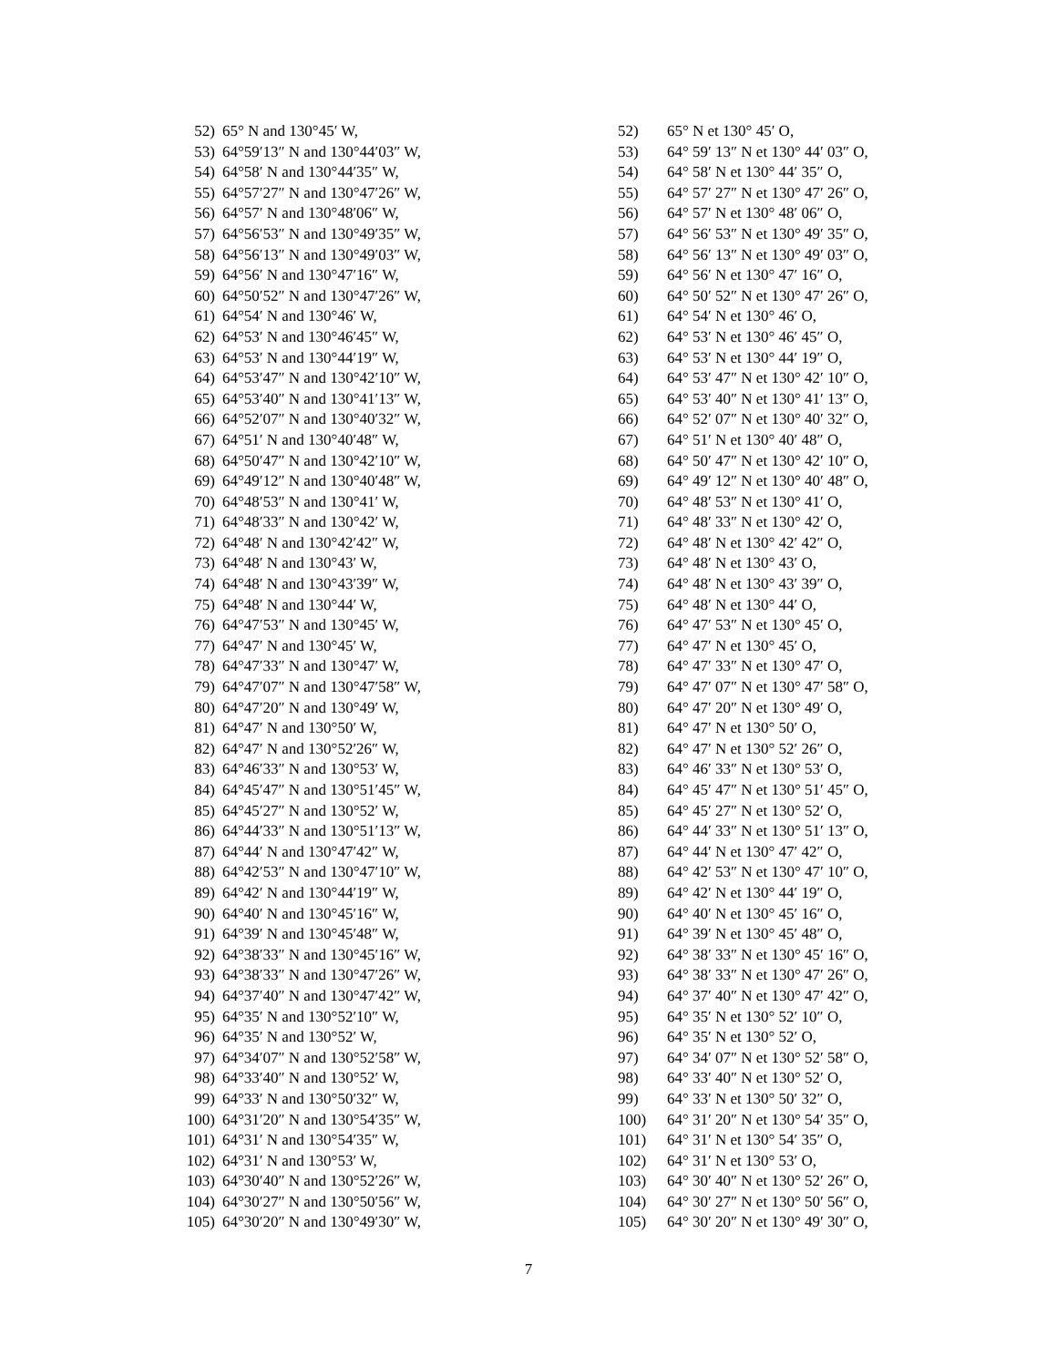52) 65° N and 130°45′ W,
53) 64°59′13″ N and 130°44′03″ W,
54) 64°58′ N and 130°44′35″ W,
55) 64°57′27″ N and 130°47′26″ W,
56) 64°57′ N and 130°48′06″ W,
57) 64°56′53″ N and 130°49′35″ W,
58) 64°56′13″ N and 130°49′03″ W,
59) 64°56′ N and 130°47′16″ W,
60) 64°50′52″ N and 130°47′26″ W,
61) 64°54′ N and 130°46′ W,
62) 64°53′ N and 130°46′45″ W,
63) 64°53′ N and 130°44′19″ W,
64) 64°53′47″ N and 130°42′10″ W,
65) 64°53′40″ N and 130°41′13″ W,
66) 64°52′07″ N and 130°40′32″ W,
67) 64°51′ N and 130°40′48″ W,
68) 64°50′47″ N and 130°42′10″ W,
69) 64°49′12″ N and 130°40′48″ W,
70) 64°48′53″ N and 130°41′ W,
71) 64°48′33″ N and 130°42′ W,
72) 64°48′ N and 130°42′42″ W,
73) 64°48′ N and 130°43′ W,
74) 64°48′ N and 130°43′39″ W,
75) 64°48′ N and 130°44′ W,
76) 64°47′53″ N and 130°45′ W,
77) 64°47′ N and 130°45′ W,
78) 64°47′33″ N and 130°47′ W,
79) 64°47′07″ N and 130°47′58″ W,
80) 64°47′20″ N and 130°49′ W,
81) 64°47′ N and 130°50′ W,
82) 64°47′ N and 130°52′26″ W,
83) 64°46′33″ N and 130°53′ W,
84) 64°45′47″ N and 130°51′45″ W,
85) 64°45′27″ N and 130°52′ W,
86) 64°44′33″ N and 130°51′13″ W,
87) 64°44′ N and 130°47′42″ W,
88) 64°42′53″ N and 130°47′10″ W,
89) 64°42′ N and 130°44′19″ W,
90) 64°40′ N and 130°45′16″ W,
91) 64°39′ N and 130°45′48″ W,
92) 64°38′33″ N and 130°45′16″ W,
93) 64°38′33″ N and 130°47′26″ W,
94) 64°37′40″ N and 130°47′42″ W,
95) 64°35′ N and 130°52′10″ W,
96) 64°35′ N and 130°52′ W,
97) 64°34′07″ N and 130°52′58″ W,
98) 64°33′40″ N and 130°52′ W,
99) 64°33′ N and 130°50′32″ W,
100) 64°31′20″ N and 130°54′35″ W,
101) 64°31′ N and 130°54′35″ W,
102) 64°31′ N and 130°53′ W,
103) 64°30′40″ N and 130°52′26″ W,
104) 64°30′27″ N and 130°50′56″ W,
105) 64°30′20″ N and 130°49′30″ W,
52) 65° N et 130° 45′ O,
53) 64° 59′ 13″ N et 130° 44′ 03″ O,
54) 64° 58′ N et 130° 44′ 35″ O,
55) 64° 57′ 27″ N et 130° 47′ 26″ O,
56) 64° 57′ N et 130° 48′ 06″ O,
57) 64° 56′ 53″ N et 130° 49′ 35″ O,
58) 64° 56′ 13″ N et 130° 49′ 03″ O,
59) 64° 56′ N et 130° 47′ 16″ O,
60) 64° 50′ 52″ N et 130° 47′ 26″ O,
61) 64° 54′ N et 130° 46′ O,
62) 64° 53′ N et 130° 46′ 45″ O,
63) 64° 53′ N et 130° 44′ 19″ O,
64) 64° 53′ 47″ N et 130° 42′ 10″ O,
65) 64° 53′ 40″ N et 130° 41′ 13″ O,
66) 64° 52′ 07″ N et 130° 40′ 32″ O,
67) 64° 51′ N et 130° 40′ 48″ O,
68) 64° 50′ 47″ N et 130° 42′ 10″ O,
69) 64° 49′ 12″ N et 130° 40′ 48″ O,
70) 64° 48′ 53″ N et 130° 41′ O,
71) 64° 48′ 33″ N et 130° 42′ O,
72) 64° 48′ N et 130° 42′ 42″ O,
73) 64° 48′ N et 130° 43′ O,
74) 64° 48′ N et 130° 43′ 39″ O,
75) 64° 48′ N et 130° 44′ O,
76) 64° 47′ 53″ N et 130° 45′ O,
77) 64° 47′ N et 130° 45′ O,
78) 64° 47′ 33″ N et 130° 47′ O,
79) 64° 47′ 07″ N et 130° 47′ 58″ O,
80) 64° 47′ 20″ N et 130° 49′ O,
81) 64° 47′ N et 130° 50′ O,
82) 64° 47′ N et 130° 52′ 26″ O,
83) 64° 46′ 33″ N et 130° 53′ O,
84) 64° 45′ 47″ N et 130° 51′ 45″ O,
85) 64° 45′ 27″ N et 130° 52′ O,
86) 64° 44′ 33″ N et 130° 51′ 13″ O,
87) 64° 44′ N et 130° 47′ 42″ O,
88) 64° 42′ 53″ N et 130° 47′ 10″ O,
89) 64° 42′ N et 130° 44′ 19″ O,
90) 64° 40′ N et 130° 45′ 16″ O,
91) 64° 39′ N et 130° 45′ 48″ O,
92) 64° 38′ 33″ N et 130° 45′ 16″ O,
93) 64° 38′ 33″ N et 130° 47′ 26″ O,
94) 64° 37′ 40″ N et 130° 47′ 42″ O,
95) 64° 35′ N et 130° 52′ 10″ O,
96) 64° 35′ N et 130° 52′ O,
97) 64° 34′ 07″ N et 130° 52′ 58″ O,
98) 64° 33′ 40″ N et 130° 52′ O,
99) 64° 33′ N et 130° 50′ 32″ O,
100) 64° 31′ 20″ N et 130° 54′ 35″ O,
101) 64° 31′ N et 130° 54′ 35″ O,
102) 64° 31′ N et 130° 53′ O,
103) 64° 30′ 40″ N et 130° 52′ 26″ O,
104) 64° 30′ 27″ N et 130° 50′ 56″ O,
105) 64° 30′ 20″ N et 130° 49′ 30″ O,
7